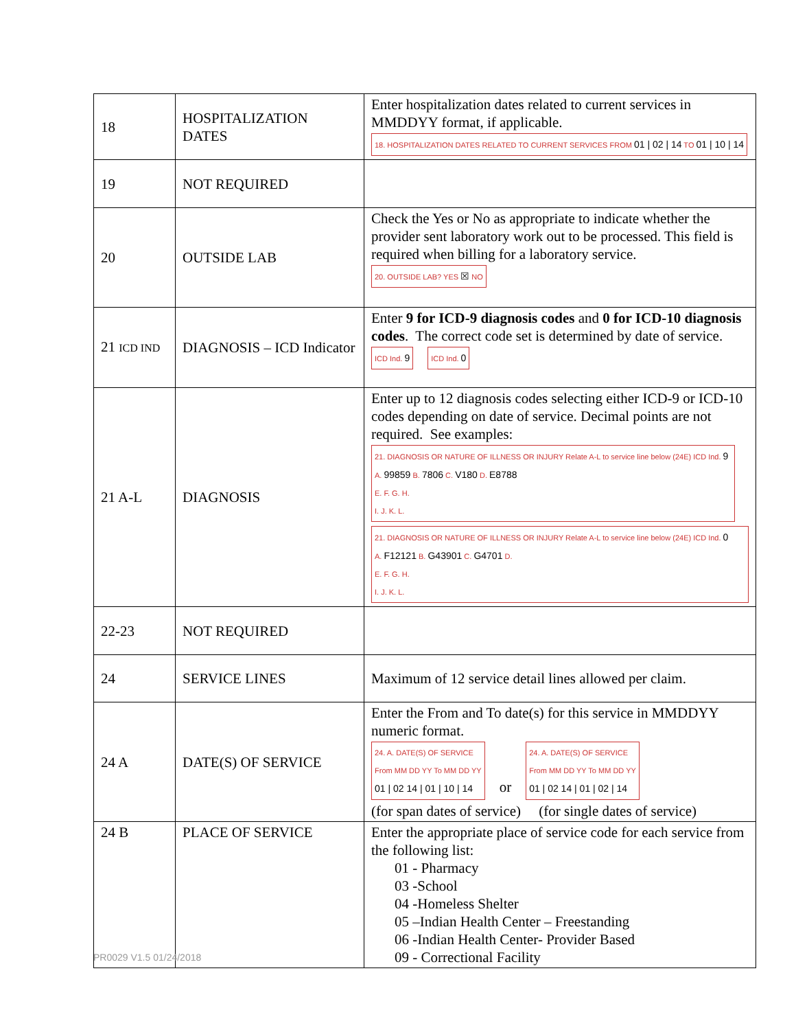| 18 | HOSPITALIZATION DATES | Enter hospitalization dates related to current services in MMDDYY format, if applicable. 18. HOSPITALIZATION DATES RELATED TO CURRENT SERVICES FROM 01 / 02 / 14 TO 01 / 10 / 14 |
| 19 | NOT REQUIRED | |
| 20 | OUTSIDE LAB | Check the Yes or No as appropriate to indicate whether the provider sent laboratory work out to be processed. This field is required when billing for a laboratory service. 20. OUTSIDE LAB? YES ☒ NO |
| 21 ICD IND | DIAGNOSIS – ICD Indicator | Enter 9 for ICD-9 diagnosis codes and 0 for ICD-10 diagnosis codes . The correct code set is determined by date of service. ICD Ind. 9 ICD Ind. 0 |
| 21 A-L | DIAGNOSIS | Enter up to 12 diagnosis codes selecting either ICD-9 or ICD-10 codes depending on date of service. Decimal points are not required. See examples: 21. DIAGNOSIS OR NATURE OF ILLNESS OR INJURY Relate A-L to service line below (24E) ICD Ind. 9 A. 99859 B. 7806 C. V180 D. E8788 E. F. G. H. I. J. K. L. 21. DIAGNOSIS OR NATURE OF ILLNESS OR INJURY Relate A-L to service line below (24E) ICD Ind. 0 A. F12121 B. G43901 C. G4701 D. E. F. G. H. I. J. K. L. |
| 22-23 | NOT REQUIRED | |
| 24 | SERVICE LINES | Maximum of 12 service detail lines allowed per claim. |
| 24 A | DATE(S) OF SERVICE | Enter the From and To date(s) for this service in MMDDYY numeric format. 24. A. DATE(S) OF SERVICE From MM DD YY To MM DD YY 01 / 02 14 / 01 / 10 / 14 or 24. A. DATE(S) OF SERVICE From MM DD YY To MM DD YY 01 / 02 14 / 01 / 02 / 14 (for span dates of service) (for single dates of service) |
| 24 B | PLACE OF SERVICE | Enter the appropriate place of service code for each service from the following list: 01 - Pharmacy 03 -School 04 -Homeless Shelter 05 –Indian Health Center – Freestanding 06 -Indian Health Center- Provider Based 09 - Correctional Facility |
PR0029 V1.5 01/24/2018